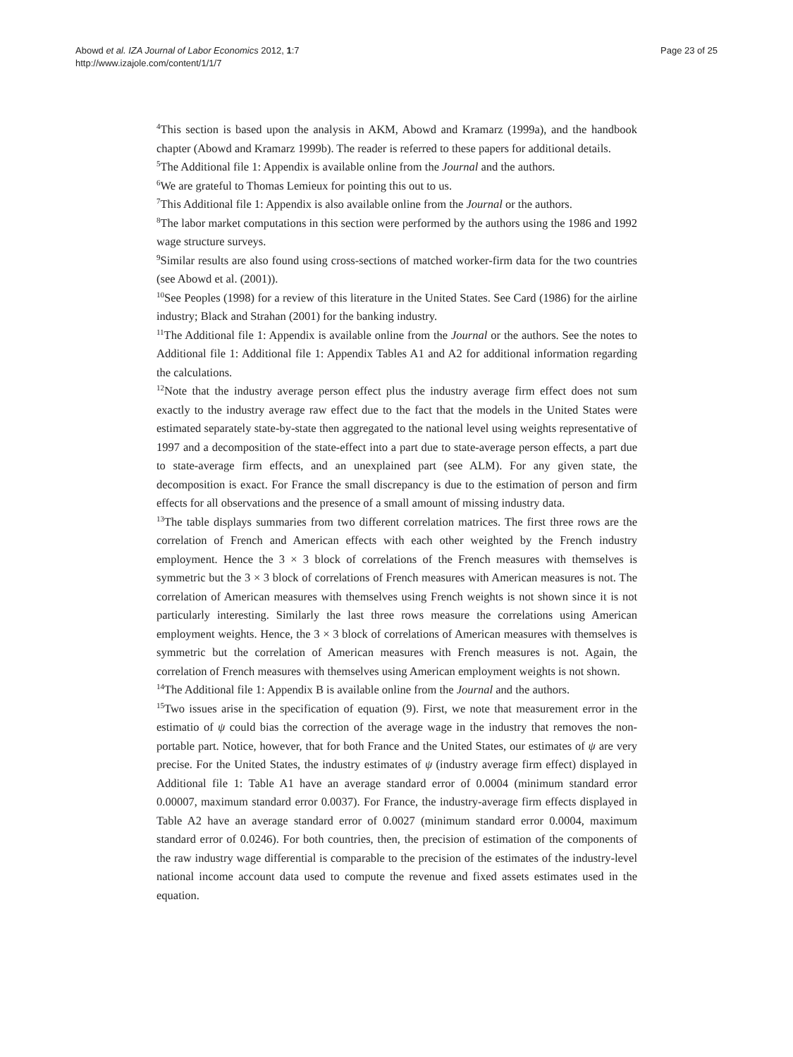Abowd et al. IZA Journal of Labor Economics 2012, 1:7
http://www.izajole.com/content/1/1/7
Page 23 of 25
<sup>4</sup> This section is based upon the analysis in AKM, Abowd and Kramarz (1999a), and the handbook chapter (Abowd and Kramarz 1999b). The reader is referred to these papers for additional details.
<sup>5</sup> The Additional file 1: Appendix is available online from the Journal and the authors.
<sup>6</sup> We are grateful to Thomas Lemieux for pointing this out to us.
<sup>7</sup> This Additional file 1: Appendix is also available online from the Journal or the authors.
<sup>8</sup> The labor market computations in this section were performed by the authors using the 1986 and 1992 wage structure surveys.
<sup>9</sup> Similar results are also found using cross-sections of matched worker-firm data for the two countries (see Abowd et al. (2001)).
<sup>10</sup> See Peoples (1998) for a review of this literature in the United States. See Card (1986) for the airline industry; Black and Strahan (2001) for the banking industry.
<sup>11</sup> The Additional file 1: Appendix is available online from the Journal or the authors. See the notes to Additional file 1: Additional file 1: Appendix Tables A1 and A2 for additional information regarding the calculations.
<sup>12</sup> Note that the industry average person effect plus the industry average firm effect does not sum exactly to the industry average raw effect due to the fact that the models in the United States were estimated separately state-by-state then aggregated to the national level using weights representative of 1997 and a decomposition of the state-effect into a part due to state-average person effects, a part due to state-average firm effects, and an unexplained part (see ALM). For any given state, the decomposition is exact. For France the small discrepancy is due to the estimation of person and firm effects for all observations and the presence of a small amount of missing industry data.
<sup>13</sup> The table displays summaries from two different correlation matrices. The first three rows are the correlation of French and American effects with each other weighted by the French industry employment. Hence the 3 × 3 block of correlations of the French measures with themselves is symmetric but the 3 × 3 block of correlations of French measures with American measures is not. The correlation of American measures with themselves using French weights is not shown since it is not particularly interesting. Similarly the last three rows measure the correlations using American employment weights. Hence, the 3 × 3 block of correlations of American measures with themselves is symmetric but the correlation of American measures with French measures is not. Again, the correlation of French measures with themselves using American employment weights is not shown.
<sup>14</sup> The Additional file 1: Appendix B is available online from the Journal and the authors.
<sup>15</sup> Two issues arise in the specification of equation (9). First, we note that measurement error in the estimatio of ψ could bias the correction of the average wage in the industry that removes the non-portable part. Notice, however, that for both France and the United States, our estimates of ψ are very precise. For the United States, the industry estimates of ψ (industry average firm effect) displayed in Additional file 1: Table A1 have an average standard error of 0.0004 (minimum standard error 0.00007, maximum standard error 0.0037). For France, the industry-average firm effects displayed in Table A2 have an average standard error of 0.0027 (minimum standard error 0.0004, maximum standard error of 0.0246). For both countries, then, the precision of estimation of the components of the raw industry wage differential is comparable to the precision of the estimates of the industry-level national income account data used to compute the revenue and fixed assets estimates used in the equation.